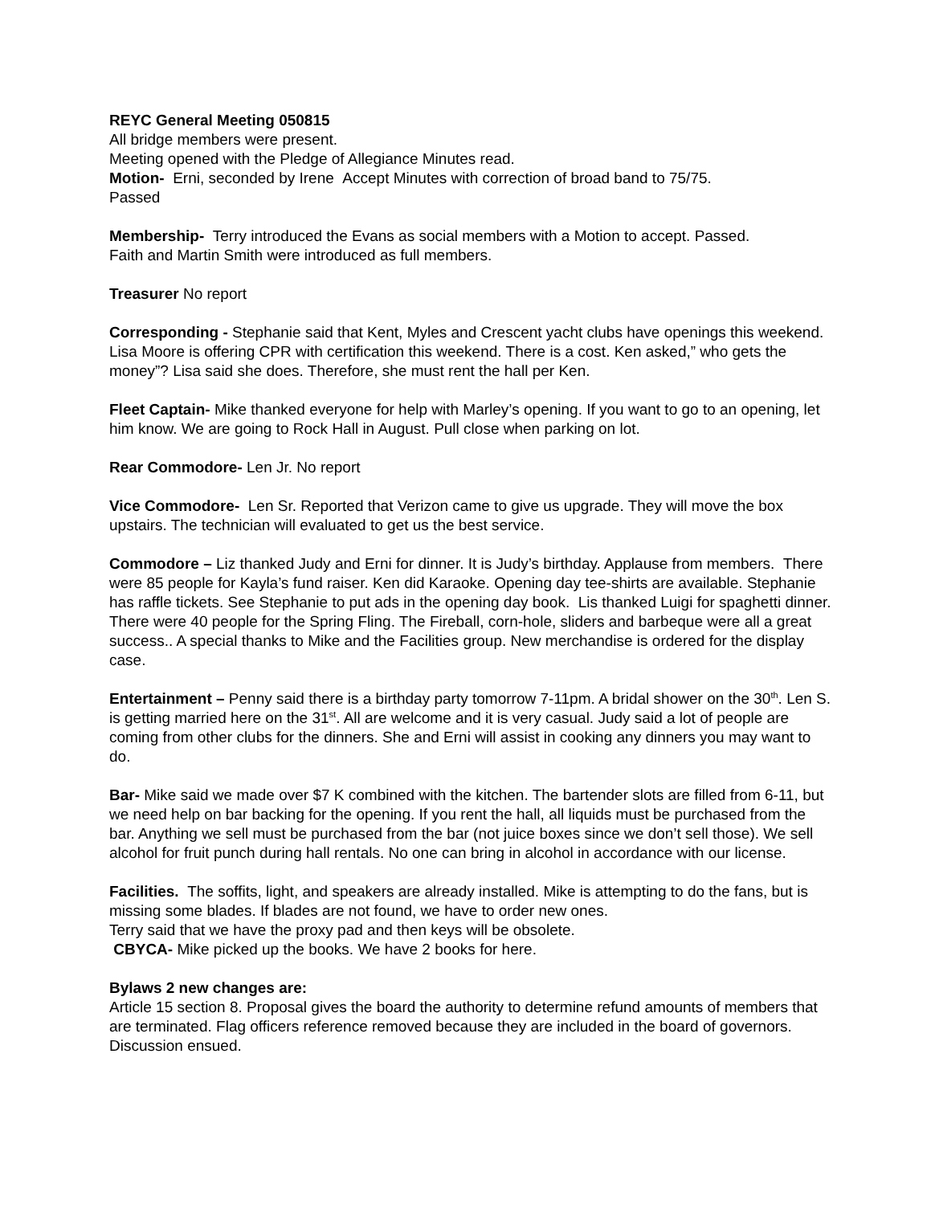REYC General Meeting 050815
All bridge members were present.
Meeting opened with the Pledge of Allegiance Minutes read.
Motion- Erni, seconded by Irene Accept Minutes with correction of broad band to 75/75.
Passed
Membership- Terry introduced the Evans as social members with a Motion to accept. Passed.
Faith and Martin Smith were introduced as full members.
Treasurer No report
Corresponding - Stephanie said that Kent, Myles and Crescent yacht clubs have openings this weekend. Lisa Moore is offering CPR with certification this weekend. There is a cost. Ken asked,” who gets the money”? Lisa said she does. Therefore, she must rent the hall per Ken.
Fleet Captain- Mike thanked everyone for help with Marley’s opening. If you want to go to an opening, let him know. We are going to Rock Hall in August. Pull close when parking on lot.
Rear Commodore- Len Jr. No report
Vice Commodore- Len Sr. Reported that Verizon came to give us upgrade. They will move the box upstairs. The technician will evaluated to get us the best service.
Commodore – Liz thanked Judy and Erni for dinner. It is Judy’s birthday. Applause from members. There were 85 people for Kayla’s fund raiser. Ken did Karaoke. Opening day tee-shirts are available. Stephanie has raffle tickets. See Stephanie to put ads in the opening day book. Lis thanked Luigi for spaghetti dinner. There were 40 people for the Spring Fling. The Fireball, corn-hole, sliders and barbeque were all a great success.. A special thanks to Mike and the Facilities group. New merchandise is ordered for the display case.
Entertainment – Penny said there is a birthday party tomorrow 7-11pm. A bridal shower on the 30<sup>th</sup>. Len S. is getting married here on the 31<sup>st</sup>. All are welcome and it is very casual. Judy said a lot of people are coming from other clubs for the dinners. She and Erni will assist in cooking any dinners you may want to do.
Bar- Mike said we made over $7 K combined with the kitchen. The bartender slots are filled from 6-11, but we need help on bar backing for the opening. If you rent the hall, all liquids must be purchased from the bar. Anything we sell must be purchased from the bar (not juice boxes since we don’t sell those). We sell alcohol for fruit punch during hall rentals. No one can bring in alcohol in accordance with our license.
Facilities. The soffits, light, and speakers are already installed. Mike is attempting to do the fans, but is missing some blades. If blades are not found, we have to order new ones.
Terry said that we have the proxy pad and then keys will be obsolete.
CBYCA- Mike picked up the books. We have 2 books for here.
Bylaws 2 new changes are:
Article 15 section 8. Proposal gives the board the authority to determine refund amounts of members that are terminated. Flag officers reference removed because they are included in the board of governors. Discussion ensued.